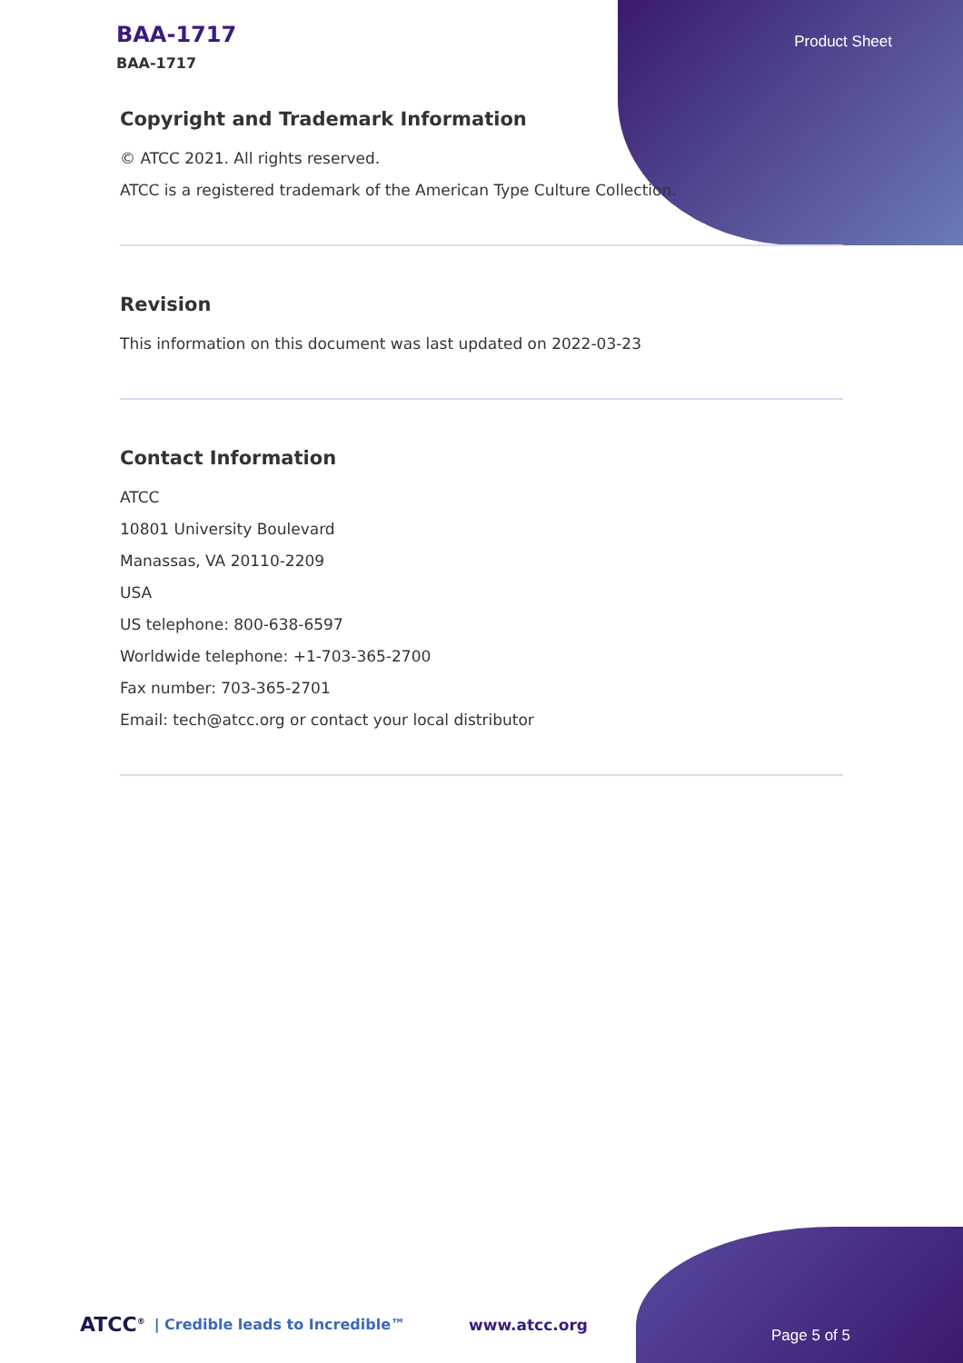BAA-1717
BAA-1717
Product Sheet
Copyright and Trademark Information
© ATCC 2021. All rights reserved.
ATCC is a registered trademark of the American Type Culture Collection.
Revision
This information on this document was last updated on 2022-03-23
Contact Information
ATCC
10801 University Boulevard
Manassas, VA 20110-2209
USA
US telephone: 800-638-6597
Worldwide telephone: +1-703-365-2700
Fax number: 703-365-2701
Email: tech@atcc.org or contact your local distributor
ATCC<sup>®</sup> | Credible leads to Incredible™ www.atcc.org
Page 5 of 5